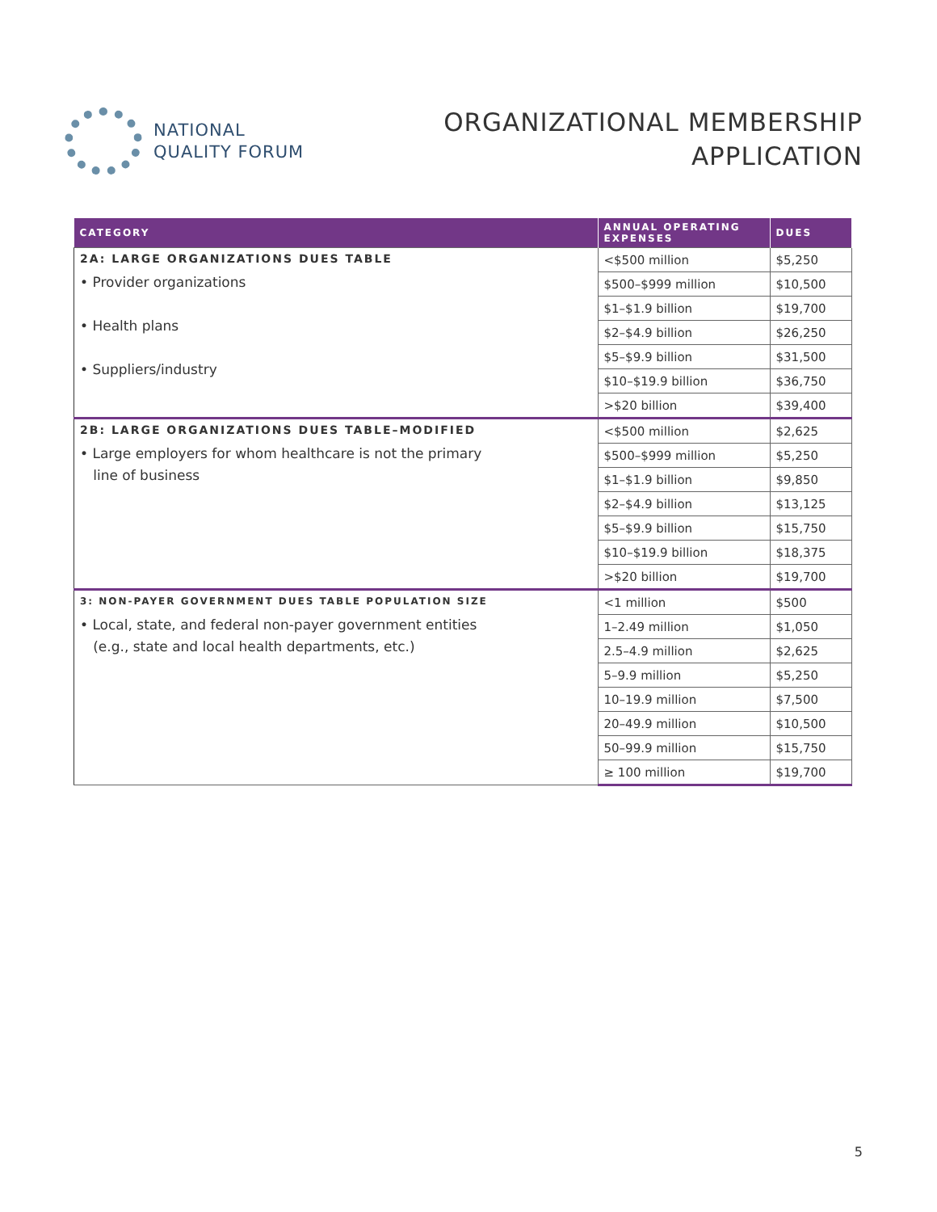NATIONAL
QUALITY FORUM
ORGANIZATIONAL MEMBERSHIP
APPLICATION
| CATEGORY | ANNUAL OPERATING EXPENSES | DUES |
| --- | --- | --- |
| 2A: LARGE ORGANIZATIONS DUES TABLE • Provider organizations • Health plans • Suppliers/industry | <$500 million | $5,250 |
| | $500–$999 million | $10,500 |
| | $1–$1.9 billion | $19,700 |
| | $2–$4.9 billion | $26,250 |
| | $5–$9.9 billion | $31,500 |
| | $10–$19.9 billion | $36,750 |
| | >$20 billion | $39,400 |
| 2B: LARGE ORGANIZATIONS DUES TABLE–MODIFIED • Large employers for whom healthcare is not the primary line of business | <$500 million | $2,625 |
| | $500–$999 million | $5,250 |
| | $1–$1.9 billion | $9,850 |
| | $2–$4.9 billion | $13,125 |
| | $5–$9.9 billion | $15,750 |
| | $10–$19.9 billion | $18,375 |
| | >$20 billion | $19,700 |
| 3: NON-PAYER GOVERNMENT DUES TABLE POPULATION SIZE • Local, state, and federal non-payer government entities (e.g., state and local health departments, etc.) | <1 million | $500 |
| | 1–2.49 million | $1,050 |
| | 2.5–4.9 million | $2,625 |
| | 5–9.9 million | $5,250 |
| | 10–19.9 million | $7,500 |
| | 20–49.9 million | $10,500 |
| | 50–99.9 million | $15,750 |
| | ≥ 100 million | $19,700 |
5